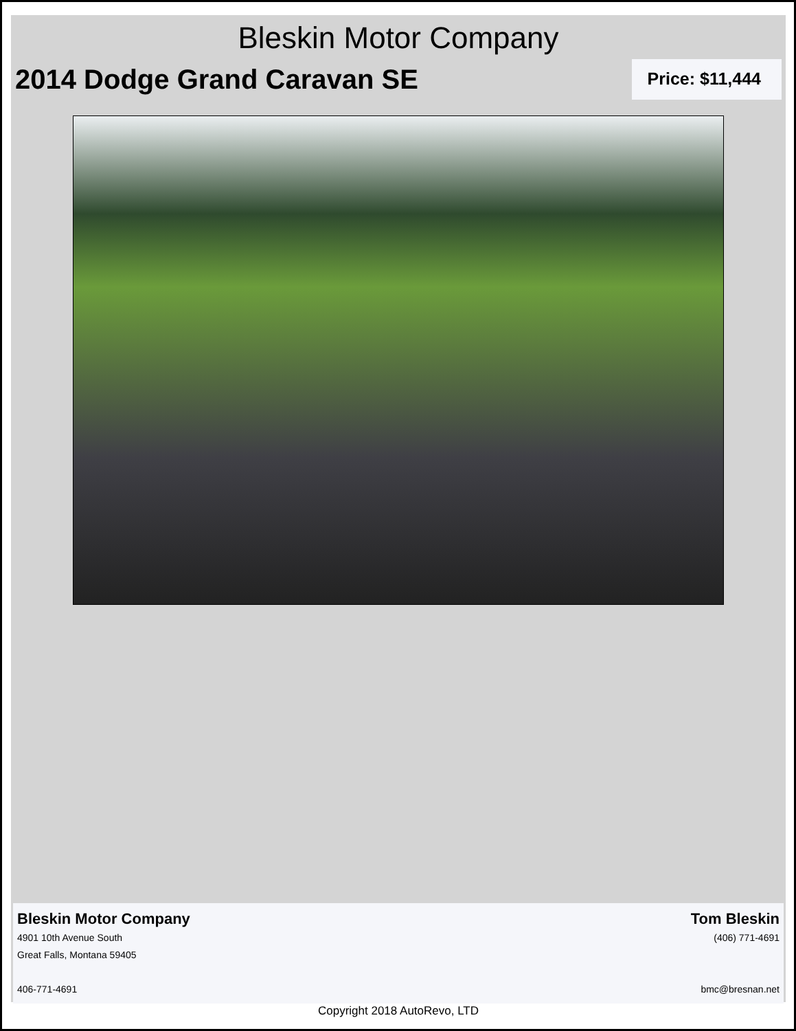Bleskin Motor Company
2014 Dodge Grand Caravan SE
Price: $11,444
Bleskin Motor Company
4901 10th Avenue South
Great Falls, Montana 59405
406-771-4691
Tom Bleskin
(406) 771-4691
bmc@bresnan.net
Copyright 2018 AutoRevo, LTD